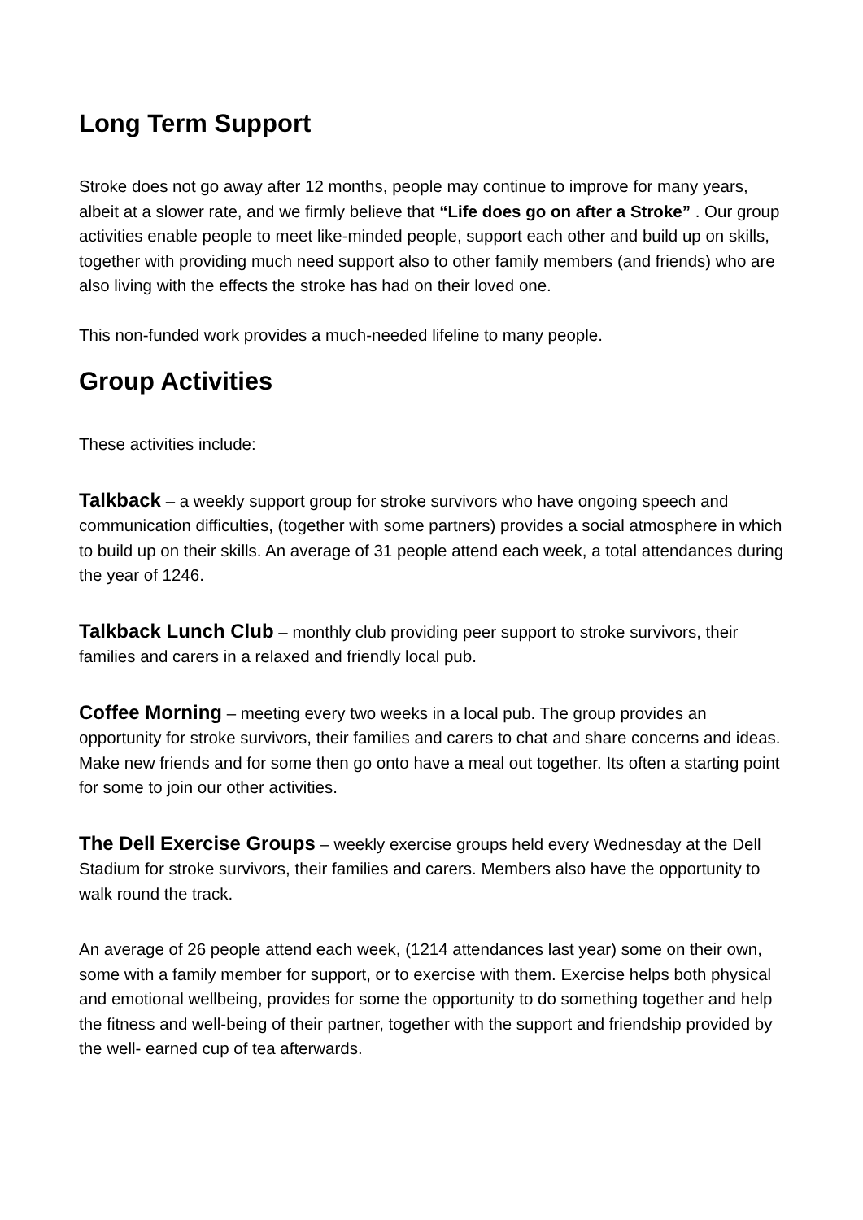Long Term Support
Stroke does not go away after 12 months, people may continue to improve for many years, albeit at a slower rate, and we firmly believe that “Life does go on after a Stroke” . Our group activities enable people to meet like-minded people, support each other and build up on skills, together with providing much need support also to other family members (and friends) who are also living with the effects the stroke has had on their loved one.
This non-funded work provides a much-needed lifeline to many people.
Group Activities
These activities include:
Talkback – a weekly support group for stroke survivors who have ongoing speech and communication difficulties, (together with some partners) provides a social atmosphere in which to build up on their skills. An average of 31 people attend each week, a total attendances during the year of 1246.
Talkback Lunch Club – monthly club providing peer support to stroke survivors, their families and carers in a relaxed and friendly local pub.
Coffee Morning – meeting every two weeks in a local pub. The group provides an opportunity for stroke survivors, their families and carers to chat and share concerns and ideas. Make new friends and for some then go onto have a meal out together. Its often a starting point for some to join our other activities.
The Dell Exercise Groups – weekly exercise groups held every Wednesday at the Dell Stadium for stroke survivors, their families and carers. Members also have the opportunity to walk round the track.
An average of 26 people attend each week, (1214 attendances last year) some on their own, some with a family member for support, or to exercise with them. Exercise helps both physical and emotional wellbeing, provides for some the opportunity to do something together and help the fitness and well-being of their partner, together with the support and friendship provided by the well- earned cup of tea afterwards.